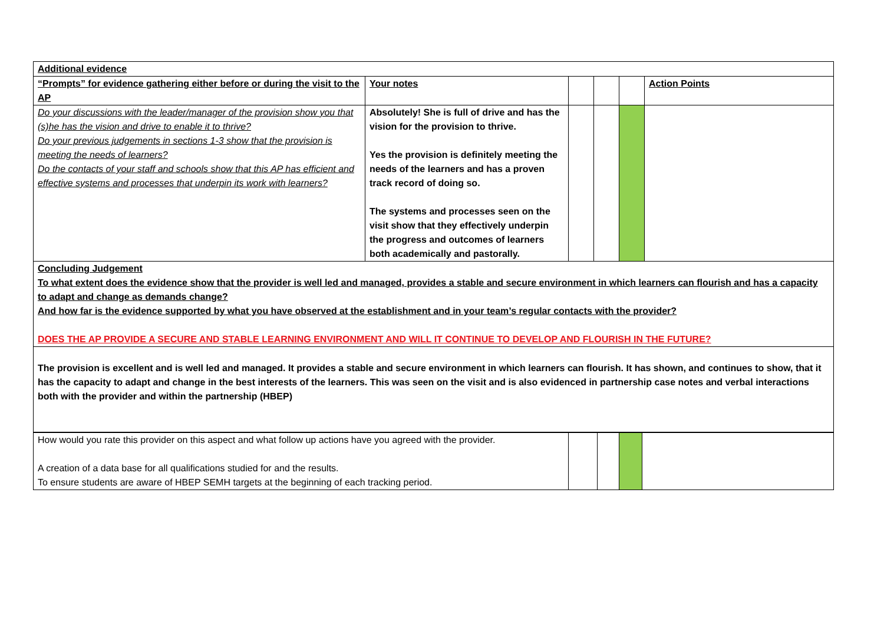| Additional evidence | | | | | |
| “Prompts” for evidence gathering either before or during the visit to the AP | Your notes | | | | Action Points |
| Do your discussions with the leader/manager of the provision show you that (s)he has the vision and drive to enable it to thrive? Do your previous judgements in sections 1-3 show that the provision is meeting the needs of learners? Do the contacts of your staff and schools show that this AP has efficient and effective systems and processes that underpin its work with learners? | Absolutely! She is full of drive and has the vision for the provision to thrive. Yes the provision is definitely meeting the needs of the learners and has a proven track record of doing so. The systems and processes seen on the visit show that they effectively underpin the progress and outcomes of learners both academically and pastorally. | | | | |
| Concluding Judgement To what extent does the evidence show that the provider is well led and managed, provides a stable and secure environment in which learners can flourish and has a capacity to adapt and change as demands change? And how far is the evidence supported by what you have observed at the establishment and in your team’s regular contacts with the provider? DOES THE AP PROVIDE A SECURE AND STABLE LEARNING ENVIRONMENT AND WILL IT CONTINUE TO DEVELOP AND FLOURISH IN THE FUTURE? | | | | | |
| The provision is excellent and is well led and managed. It provides a stable and secure environment in which learners can flourish. It has shown, and continues to show, that it has the capacity to adapt and change in the best interests of the learners. This was seen on the visit and is also evidenced in partnership case notes and verbal interactions both with the provider and within the partnership (HBEP) | | | | | |
| How would you rate this provider on this aspect and what follow up actions have you agreed with the provider. A creation of a data base for all qualifications studied for and the results. To ensure students are aware of HBEP SEMH targets at the beginning of each tracking period. | | | | |